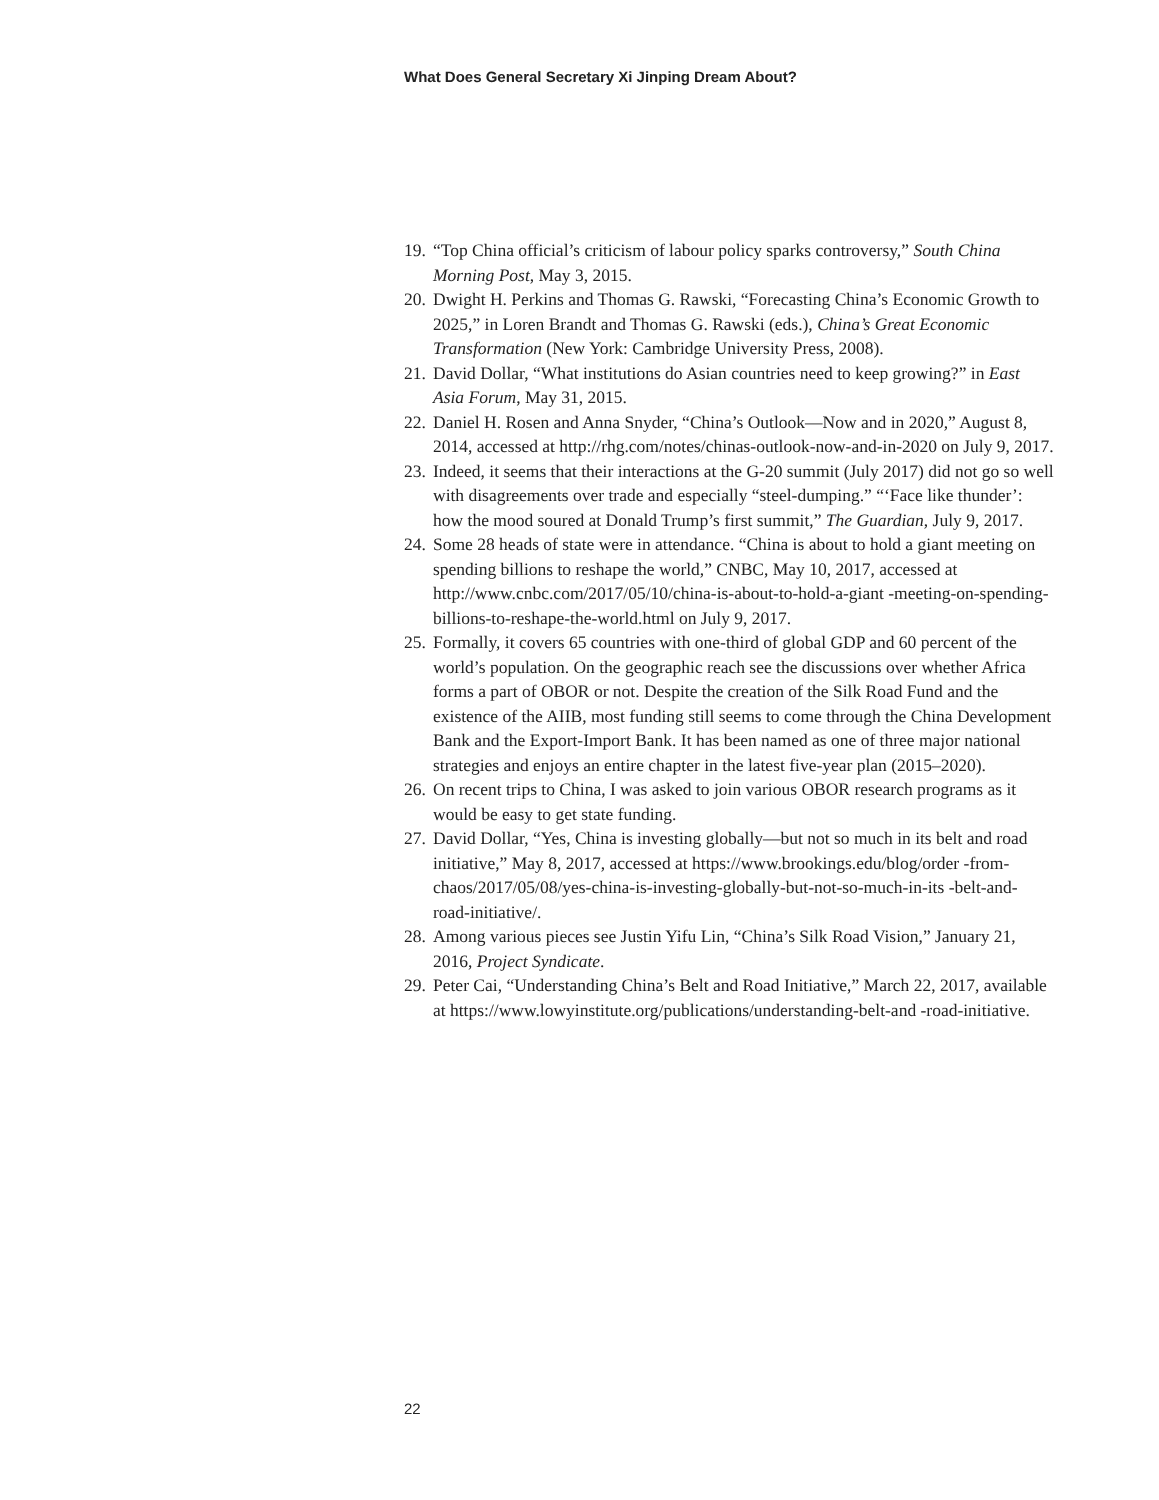What Does General Secretary Xi Jinping Dream About?
19.
“Top China official’s criticism of labour policy sparks controversy,” South China Morning Post, May 3, 2015.
20.
Dwight H. Perkins and Thomas G. Rawski, “Forecasting China’s Economic Growth to 2025,” in Loren Brandt and Thomas G. Rawski (eds.), China’s Great Economic Transformation (New York: Cambridge University Press, 2008).
21.
David Dollar, “What institutions do Asian countries need to keep growing?” in East Asia Forum, May 31, 2015.
22.
Daniel H. Rosen and Anna Snyder, “China’s Outlook—Now and in 2020,” August 8, 2014, accessed at http://rhg.com/notes/chinas-outlook-now-and-in-2020 on July 9, 2017.
23.
Indeed, it seems that their interactions at the G-20 summit (July 2017) did not go so well with disagreements over trade and especially “steel-dumping.” “‘Face like thunder’: how the mood soured at Donald Trump’s first summit,” The Guardian, July 9, 2017.
24.
Some 28 heads of state were in attendance. “China is about to hold a giant meeting on spending billions to reshape the world,” CNBC, May 10, 2017, accessed at http://www.cnbc.com/2017/05/10/china-is-about-to-hold-a-giant -meeting-on-spending-billions-to-reshape-the-world.html on July 9, 2017.
25.
Formally, it covers 65 countries with one-third of global GDP and 60 percent of the world’s population. On the geographic reach see the discussions over whether Africa forms a part of OBOR or not. Despite the creation of the Silk Road Fund and the existence of the AIIB, most funding still seems to come through the China Development Bank and the Export-Import Bank. It has been named as one of three major national strategies and enjoys an entire chapter in the latest five-year plan (2015–2020).
26.
On recent trips to China, I was asked to join various OBOR research programs as it would be easy to get state funding.
27.
David Dollar, “Yes, China is investing globally—but not so much in its belt and road initiative,” May 8, 2017, accessed at https://www.brookings.edu/blog/order -from-chaos/2017/05/08/yes-china-is-investing-globally-but-not-so-much-in-its -belt-and-road-initiative/.
28.
Among various pieces see Justin Yifu Lin, “China’s Silk Road Vision,” January 21, 2016, Project Syndicate.
29.
Peter Cai, “Understanding China’s Belt and Road Initiative,” March 22, 2017, available at https://www.lowyinstitute.org/publications/understanding-belt-and -road-initiative.
22